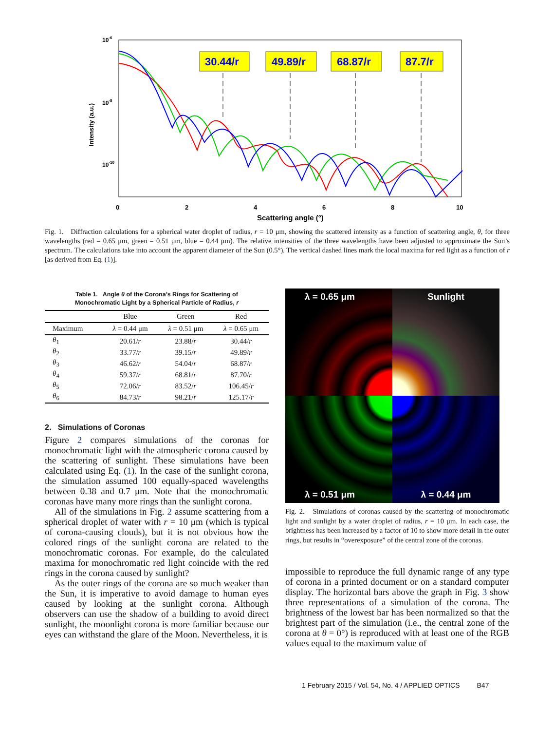10-6
10-8
10-10
Intensity (a.u.)
0
2
4
6
8
10
Scattering angle (°)
30.44/r
49.89/r
68.87/r
87.7/r
Fig. 1. Diffraction calculations for a spherical water droplet of radius, r = 10 μm, showing the scattered intensity as a function of scattering angle, θ, for three wavelengths (red = 0.65 μm, green = 0.51 μm, blue = 0.44 μm). The relative intensities of the three wavelengths have been adjusted to approximate the Sun’s spectrum. The calculations take into account the apparent diameter of the Sun (0.5°). The vertical dashed lines mark the local maxima for red light as a function of r [as derived from Eq. (1)].
Table 1. Angle θ of the Corona’s Rings for Scattering of
Monochromatic Light by a Spherical Particle of Radius, r
| | Blue | Green | Red |
| --- | --- | --- | --- |
| Maximum | λ = 0.44 μm | λ = 0.51 μm | λ = 0.65 μm |
| θ<sub>1</sub> | 20.61/ r | 23.88/ r | 30.44/ r |
| θ<sub>2</sub> | 33.77/ r | 39.15/ r | 49.89/ r |
| θ<sub>3</sub> | 46.62/ r | 54.04/ r | 68.87/ r |
| θ<sub>4</sub> | 59.37/ r | 68.81/ r | 87.70/ r |
| θ<sub>5</sub> | 72.06/ r | 83.52/ r | 106.45/ r |
| θ<sub>6</sub> | 84.73/ r | 98.21/ r | 125.17/ r |
2. Simulations of Coronas
Figure 2 compares simulations of the coronas for monochromatic light with the atmospheric corona caused by the scattering of sunlight. These simulations have been calculated using Eq. (1). In the case of the sunlight corona, the simulation assumed 100 equally-spaced wavelengths between 0.38 and 0.7 μm. Note that the monochromatic coronas have many more rings than the sunlight corona.
All of the simulations in Fig. 2 assume scattering from a spherical droplet of water with r = 10 μm (which is typical of corona-causing clouds), but it is not obvious how the colored rings of the sunlight corona are related to the monochromatic coronas. For example, do the calculated maxima for monochromatic red light coincide with the red rings in the corona caused by sunlight?
As the outer rings of the corona are so much weaker than the Sun, it is imperative to avoid damage to human eyes caused by looking at the sunlight corona. Although observers can use the shadow of a building to avoid direct sunlight, the moonlight corona is more familiar because our eyes can withstand the glare of the Moon. Nevertheless, it is
λ = 0.65 μm
Sunlight
λ = 0.51 μm
λ = 0.44 μm
Fig. 2. Simulations of coronas caused by the scattering of monochromatic light and sunlight by a water droplet of radius, r = 10 μm. In each case, the brightness has been increased by a factor of 10 to show more detail in the outer rings, but results in “overexposure” of the central zone of the coronas.
impossible to reproduce the full dynamic range of any type of corona in a printed document or on a standard computer display. The horizontal bars above the graph in Fig. 3 show three representations of a simulation of the corona. The brightness of the lowest bar has been normalized so that the brightest part of the simulation (i.e., the central zone of the corona at θ = 0°) is reproduced with at least one of the RGB values equal to the maximum value of
1 February 2015 / Vol. 54, No. 4 / APPLIED OPTICS B47